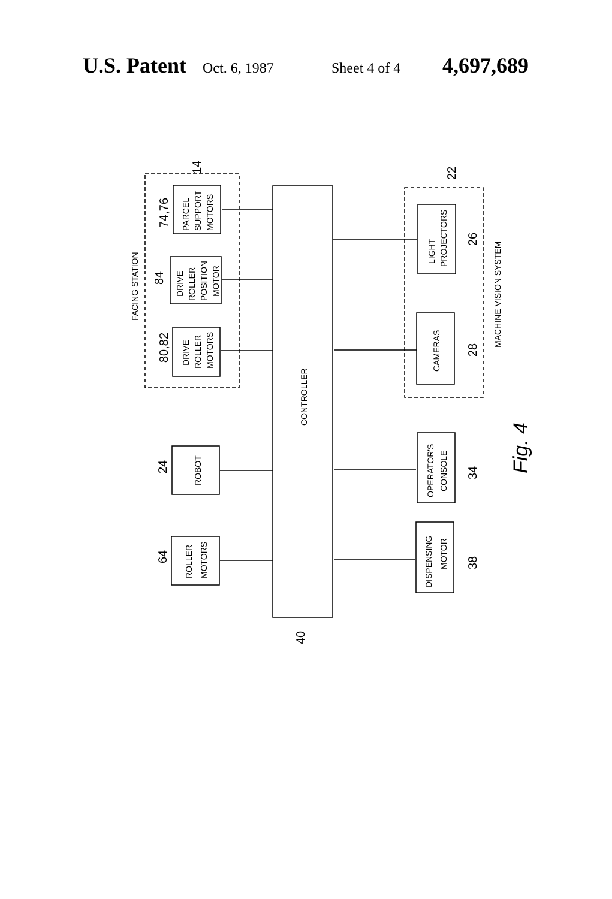U.S. Patent Oct. 6, 1987 Sheet 4 of 4 4,697,689
CONTROLLER
FACING STATION
MACHINE VISION SYSTEM
PARCEL
SUPPORT
MOTORS
DRIVE
ROLLER
POSITION
MOTOR
DRIVE
ROLLER
MOTORS
ROBOT
ROLLER
MOTORS
LIGHT
PROJECTORS
CAMERAS
OPERATOR'S
CONSOLE
DISPENSING
MOTOR
14
74,76
84
80,82
24
64
40
22
26
28
34
38
Fig. 4